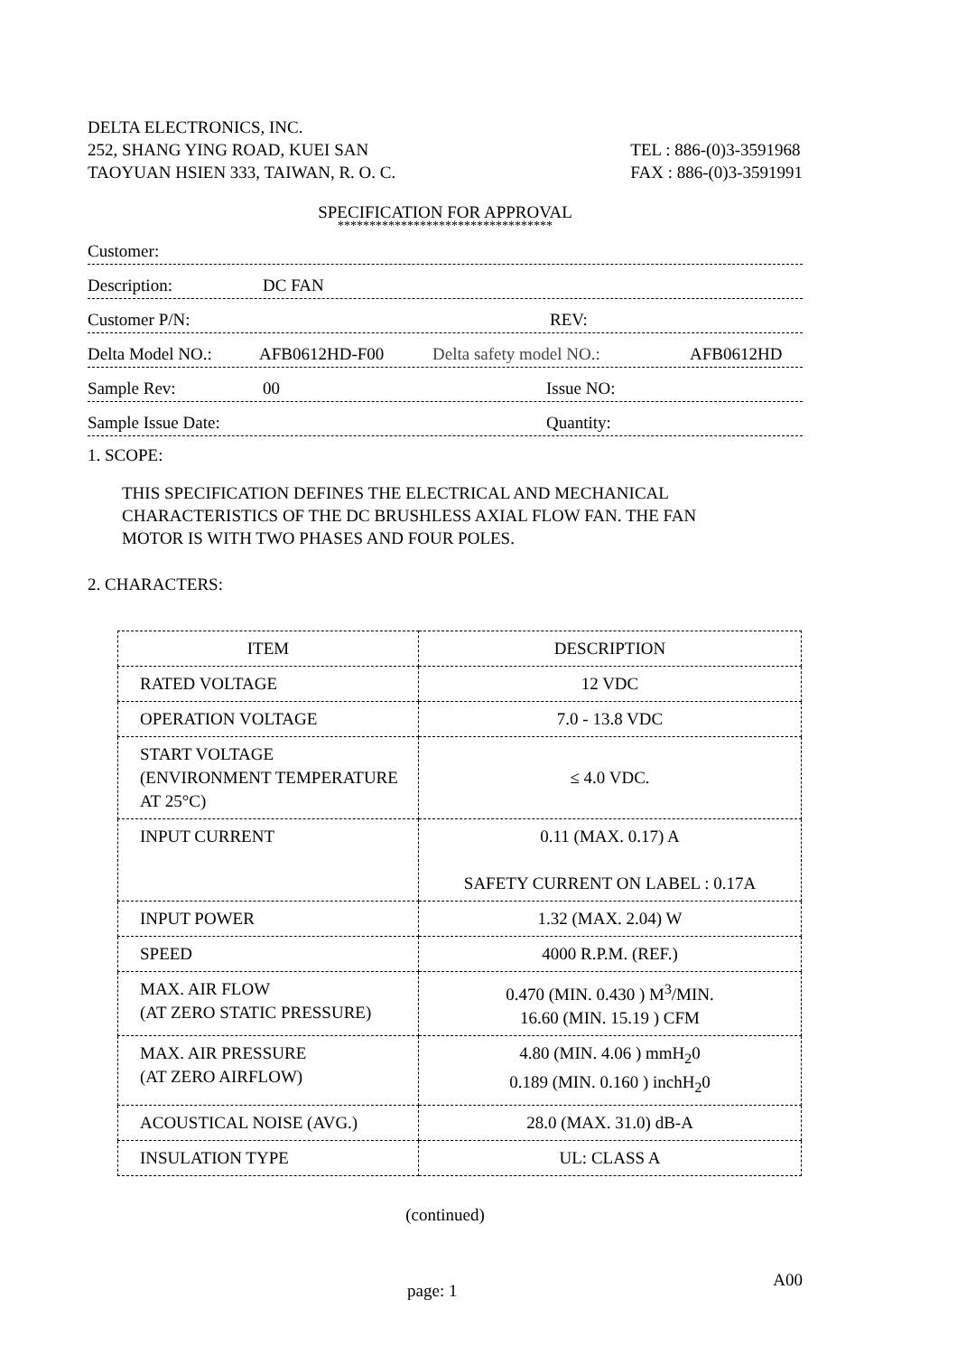DELTA ELECTRONICS, INC.
252, SHANG YING ROAD, KUEI SAN
TAOYUAN HSIEN 333, TAIWAN, R. O. C.
TEL : 886-(0)3-3591968
FAX : 886-(0)3-3591991
SPECIFICATION FOR APPROVAL
**********************************
Customer:
Description: DC FAN
Customer P/N: REV:
Delta Model NO.: AFB0612HD-F00 Delta safety model NO.: AFB0612HD
Sample Rev: 00 Issue NO:
Sample Issue Date: Quantity:
1. SCOPE:
THIS SPECIFICATION DEFINES THE ELECTRICAL AND MECHANICAL
CHARACTERISTICS OF THE DC BRUSHLESS AXIAL FLOW FAN. THE FAN
MOTOR IS WITH TWO PHASES AND FOUR POLES.
2. CHARACTERS:
| ITEM | DESCRIPTION |
| RATED VOLTAGE | 12 VDC |
| OPERATION VOLTAGE | 7.0 - 13.8 VDC |
| START VOLTAGE (ENVIRONMENT TEMPERATURE AT 25°C) | ≤ 4.0 VDC. |
| INPUT CURRENT | 0.11 (MAX. 0.17) A SAFETY CURRENT ON LABEL : 0.17A |
| INPUT POWER | 1.32 (MAX. 2.04) W |
| SPEED | 4000 R.P.M. (REF.) |
| MAX. AIR FLOW (AT ZERO STATIC PRESSURE) | 0.470 (MIN. 0.430 ) M<sup>3</sup>/MIN. 16.60 (MIN. 15.19 ) CFM |
| MAX. AIR PRESSURE (AT ZERO AIRFLOW) | 4.80 (MIN. 4.06 ) mmH<sub>2</sub>0 0.189 (MIN. 0.160 ) inchH<sub>2</sub>0 |
| ACOUSTICAL NOISE (AVG.) | 28.0 (MAX. 31.0) dB-A |
| INSULATION TYPE | UL: CLASS A |
(continued)
page: 1 A00